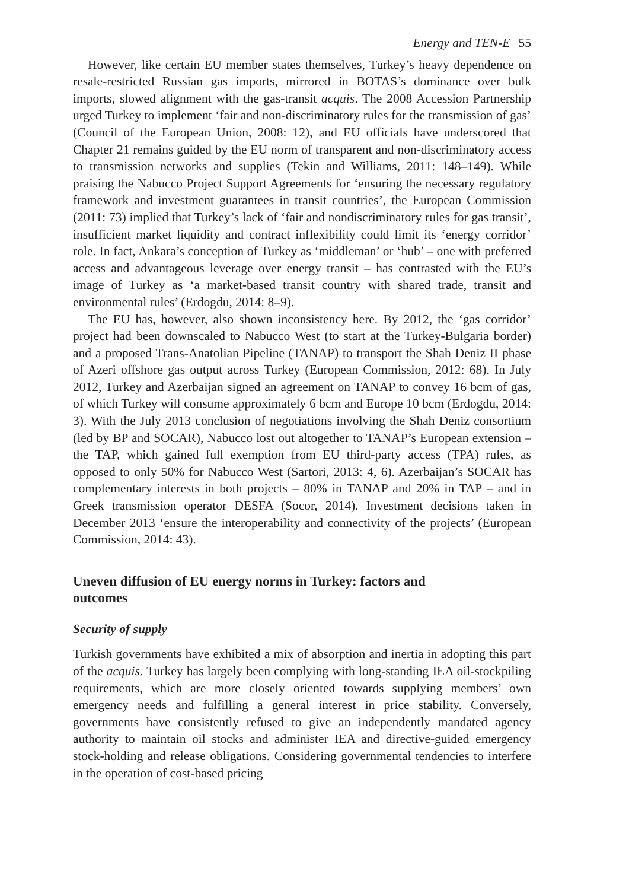Energy and TEN-E 55
However, like certain EU member states themselves, Turkey’s heavy dependence on resale-restricted Russian gas imports, mirrored in BOTAS’s dominance over bulk imports, slowed alignment with the gas-transit acquis. The 2008 Accession Partnership urged Turkey to implement ‘fair and non-discriminatory rules for the transmission of gas’ (Council of the European Union, 2008: 12), and EU officials have underscored that Chapter 21 remains guided by the EU norm of transparent and non-discriminatory access to transmission networks and supplies (Tekin and Williams, 2011: 148–149). While praising the Nabucco Project Support Agreements for ‘ensuring the necessary regulatory framework and investment guarantees in transit countries’, the European Commission (2011: 73) implied that Turkey’s lack of ‘fair and nondiscriminatory rules for gas transit’, insufficient market liquidity and contract inflexibility could limit its ‘energy corridor’ role. In fact, Ankara’s conception of Turkey as ‘middleman’ or ‘hub’ – one with preferred access and advantageous leverage over energy transit – has contrasted with the EU’s image of Turkey as ‘a market-based transit country with shared trade, transit and environmental rules’ (Erdogdu, 2014: 8–9).
The EU has, however, also shown inconsistency here. By 2012, the ‘gas corridor’ project had been downscaled to Nabucco West (to start at the Turkey-Bulgaria border) and a proposed Trans-Anatolian Pipeline (TANAP) to transport the Shah Deniz II phase of Azeri offshore gas output across Turkey (European Commission, 2012: 68). In July 2012, Turkey and Azerbaijan signed an agreement on TANAP to convey 16 bcm of gas, of which Turkey will consume approximately 6 bcm and Europe 10 bcm (Erdogdu, 2014: 3). With the July 2013 conclusion of negotiations involving the Shah Deniz consortium (led by BP and SOCAR), Nabucco lost out altogether to TANAP’s European extension – the TAP, which gained full exemption from EU third-party access (TPA) rules, as opposed to only 50% for Nabucco West (Sartori, 2013: 4, 6). Azerbaijan’s SOCAR has complementary interests in both projects – 80% in TANAP and 20% in TAP – and in Greek transmission operator DESFA (Socor, 2014). Investment decisions taken in December 2013 ‘ensure the interoperability and connectivity of the projects’ (European Commission, 2014: 43).
Uneven diffusion of EU energy norms in Turkey: factors and outcomes
Security of supply
Turkish governments have exhibited a mix of absorption and inertia in adopting this part of the acquis. Turkey has largely been complying with long-standing IEA oil-stockpiling requirements, which are more closely oriented towards supplying members’ own emergency needs and fulfilling a general interest in price stability. Conversely, governments have consistently refused to give an independently mandated agency authority to maintain oil stocks and administer IEA and directive-guided emergency stock-holding and release obligations. Considering governmental tendencies to interfere in the operation of cost-based pricing